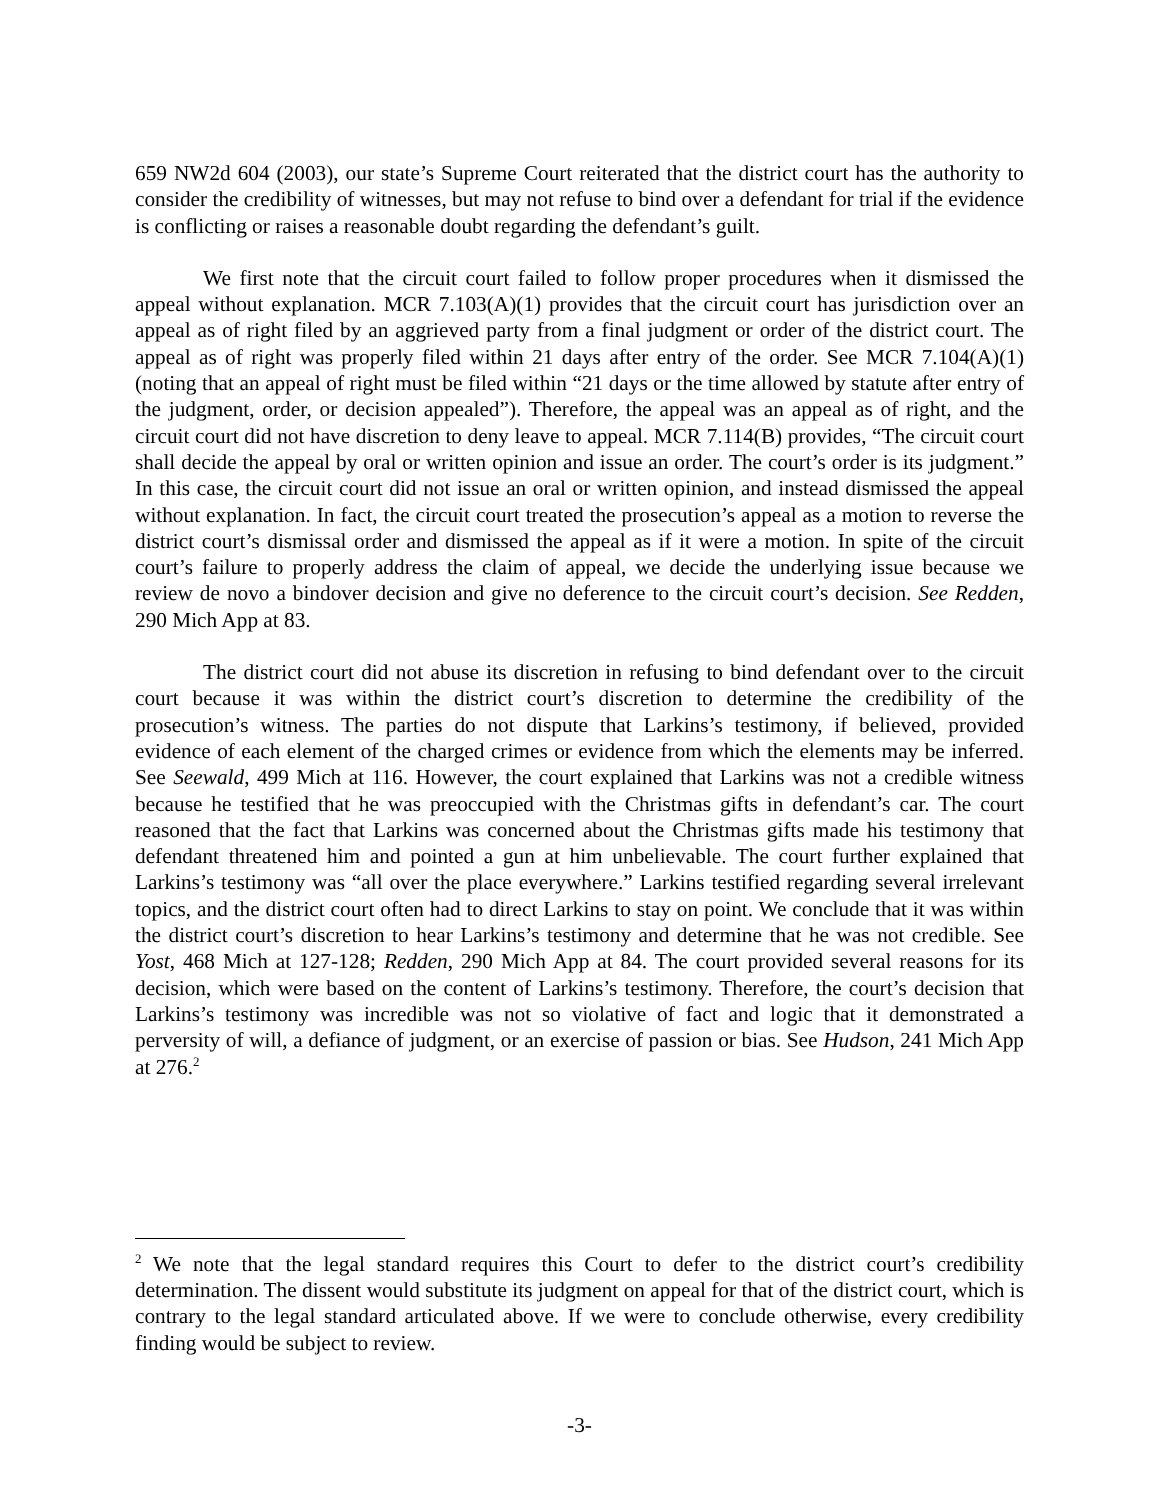659 NW2d 604 (2003), our state’s Supreme Court reiterated that the district court has the authority to consider the credibility of witnesses, but may not refuse to bind over a defendant for trial if the evidence is conflicting or raises a reasonable doubt regarding the defendant’s guilt.
We first note that the circuit court failed to follow proper procedures when it dismissed the appeal without explanation. MCR 7.103(A)(1) provides that the circuit court has jurisdiction over an appeal as of right filed by an aggrieved party from a final judgment or order of the district court. The appeal as of right was properly filed within 21 days after entry of the order. See MCR 7.104(A)(1) (noting that an appeal of right must be filed within “21 days or the time allowed by statute after entry of the judgment, order, or decision appealed”). Therefore, the appeal was an appeal as of right, and the circuit court did not have discretion to deny leave to appeal. MCR 7.114(B) provides, “The circuit court shall decide the appeal by oral or written opinion and issue an order. The court’s order is its judgment.” In this case, the circuit court did not issue an oral or written opinion, and instead dismissed the appeal without explanation. In fact, the circuit court treated the prosecution’s appeal as a motion to reverse the district court’s dismissal order and dismissed the appeal as if it were a motion. In spite of the circuit court’s failure to properly address the claim of appeal, we decide the underlying issue because we review de novo a bindover decision and give no deference to the circuit court’s decision. See Redden, 290 Mich App at 83.
The district court did not abuse its discretion in refusing to bind defendant over to the circuit court because it was within the district court’s discretion to determine the credibility of the prosecution’s witness. The parties do not dispute that Larkins’s testimony, if believed, provided evidence of each element of the charged crimes or evidence from which the elements may be inferred. See Seewald, 499 Mich at 116. However, the court explained that Larkins was not a credible witness because he testified that he was preoccupied with the Christmas gifts in defendant’s car. The court reasoned that the fact that Larkins was concerned about the Christmas gifts made his testimony that defendant threatened him and pointed a gun at him unbelievable. The court further explained that Larkins’s testimony was “all over the place everywhere.” Larkins testified regarding several irrelevant topics, and the district court often had to direct Larkins to stay on point. We conclude that it was within the district court’s discretion to hear Larkins’s testimony and determine that he was not credible. See Yost, 468 Mich at 127-128; Redden, 290 Mich App at 84. The court provided several reasons for its decision, which were based on the content of Larkins’s testimony. Therefore, the court’s decision that Larkins’s testimony was incredible was not so violative of fact and logic that it demonstrated a perversity of will, a defiance of judgment, or an exercise of passion or bias. See Hudson, 241 Mich App at 276.<sup>2</sup>
<sup>2</sup> We note that the legal standard requires this Court to defer to the district court’s credibility determination. The dissent would substitute its judgment on appeal for that of the district court, which is contrary to the legal standard articulated above. If we were to conclude otherwise, every credibility finding would be subject to review.
-3-